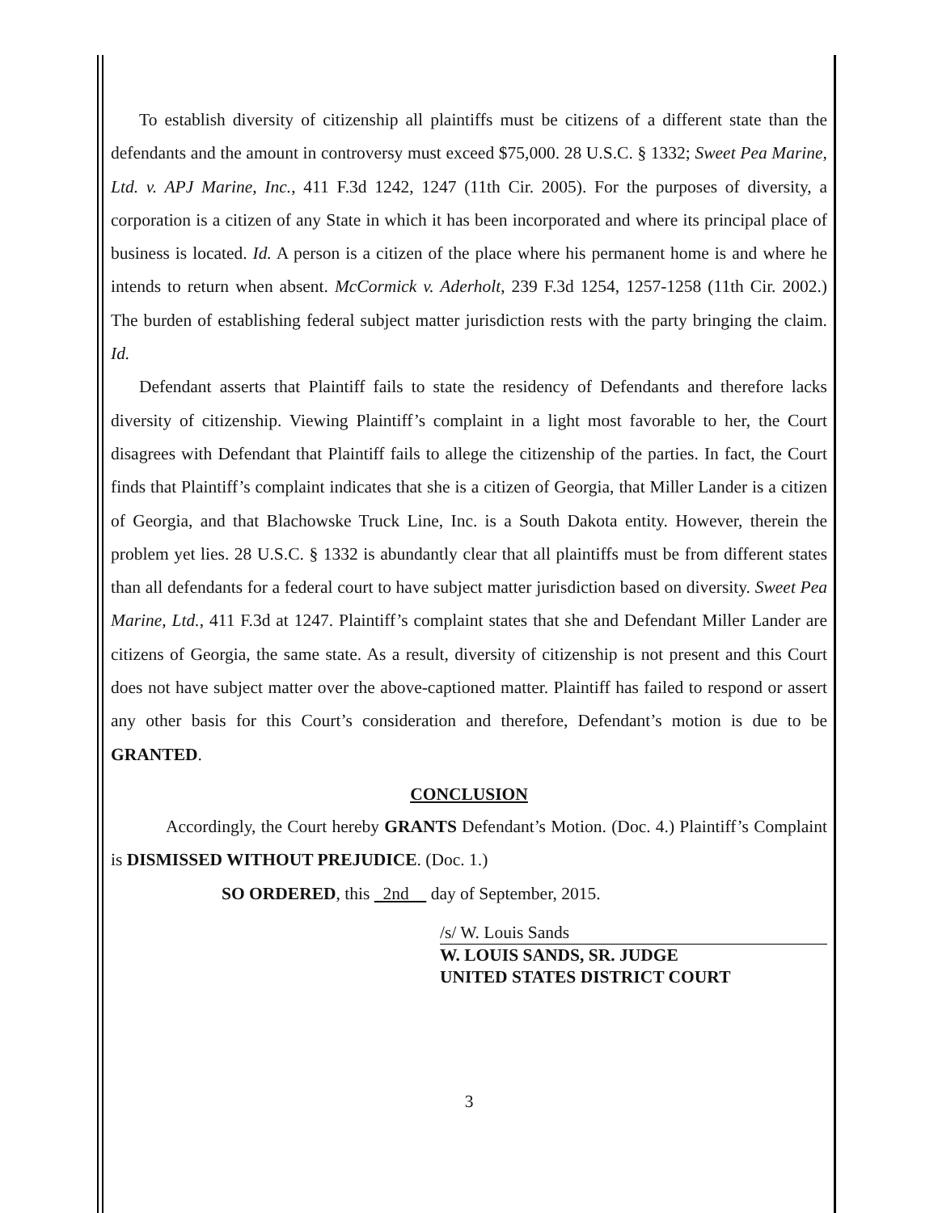To establish diversity of citizenship all plaintiffs must be citizens of a different state than the defendants and the amount in controversy must exceed $75,000. 28 U.S.C. § 1332; Sweet Pea Marine, Ltd. v. APJ Marine, Inc., 411 F.3d 1242, 1247 (11th Cir. 2005). For the purposes of diversity, a corporation is a citizen of any State in which it has been incorporated and where its principal place of business is located. Id. A person is a citizen of the place where his permanent home is and where he intends to return when absent. McCormick v. Aderholt, 239 F.3d 1254, 1257-1258 (11th Cir. 2002.) The burden of establishing federal subject matter jurisdiction rests with the party bringing the claim. Id.
Defendant asserts that Plaintiff fails to state the residency of Defendants and therefore lacks diversity of citizenship. Viewing Plaintiff’s complaint in a light most favorable to her, the Court disagrees with Defendant that Plaintiff fails to allege the citizenship of the parties. In fact, the Court finds that Plaintiff’s complaint indicates that she is a citizen of Georgia, that Miller Lander is a citizen of Georgia, and that Blachowske Truck Line, Inc. is a South Dakota entity. However, therein the problem yet lies. 28 U.S.C. § 1332 is abundantly clear that all plaintiffs must be from different states than all defendants for a federal court to have subject matter jurisdiction based on diversity. Sweet Pea Marine, Ltd., 411 F.3d at 1247. Plaintiff’s complaint states that she and Defendant Miller Lander are citizens of Georgia, the same state. As a result, diversity of citizenship is not present and this Court does not have subject matter over the above-captioned matter. Plaintiff has failed to respond or assert any other basis for this Court’s consideration and therefore, Defendant’s motion is due to be GRANTED.
CONCLUSION
Accordingly, the Court hereby GRANTS Defendant’s Motion. (Doc. 4.) Plaintiff’s Complaint is DISMISSED WITHOUT PREJUDICE. (Doc. 1.)
SO ORDERED, this 2nd day of September, 2015.
/s/ W. Louis Sands
W. LOUIS SANDS, SR. JUDGE
UNITED STATES DISTRICT COURT
3